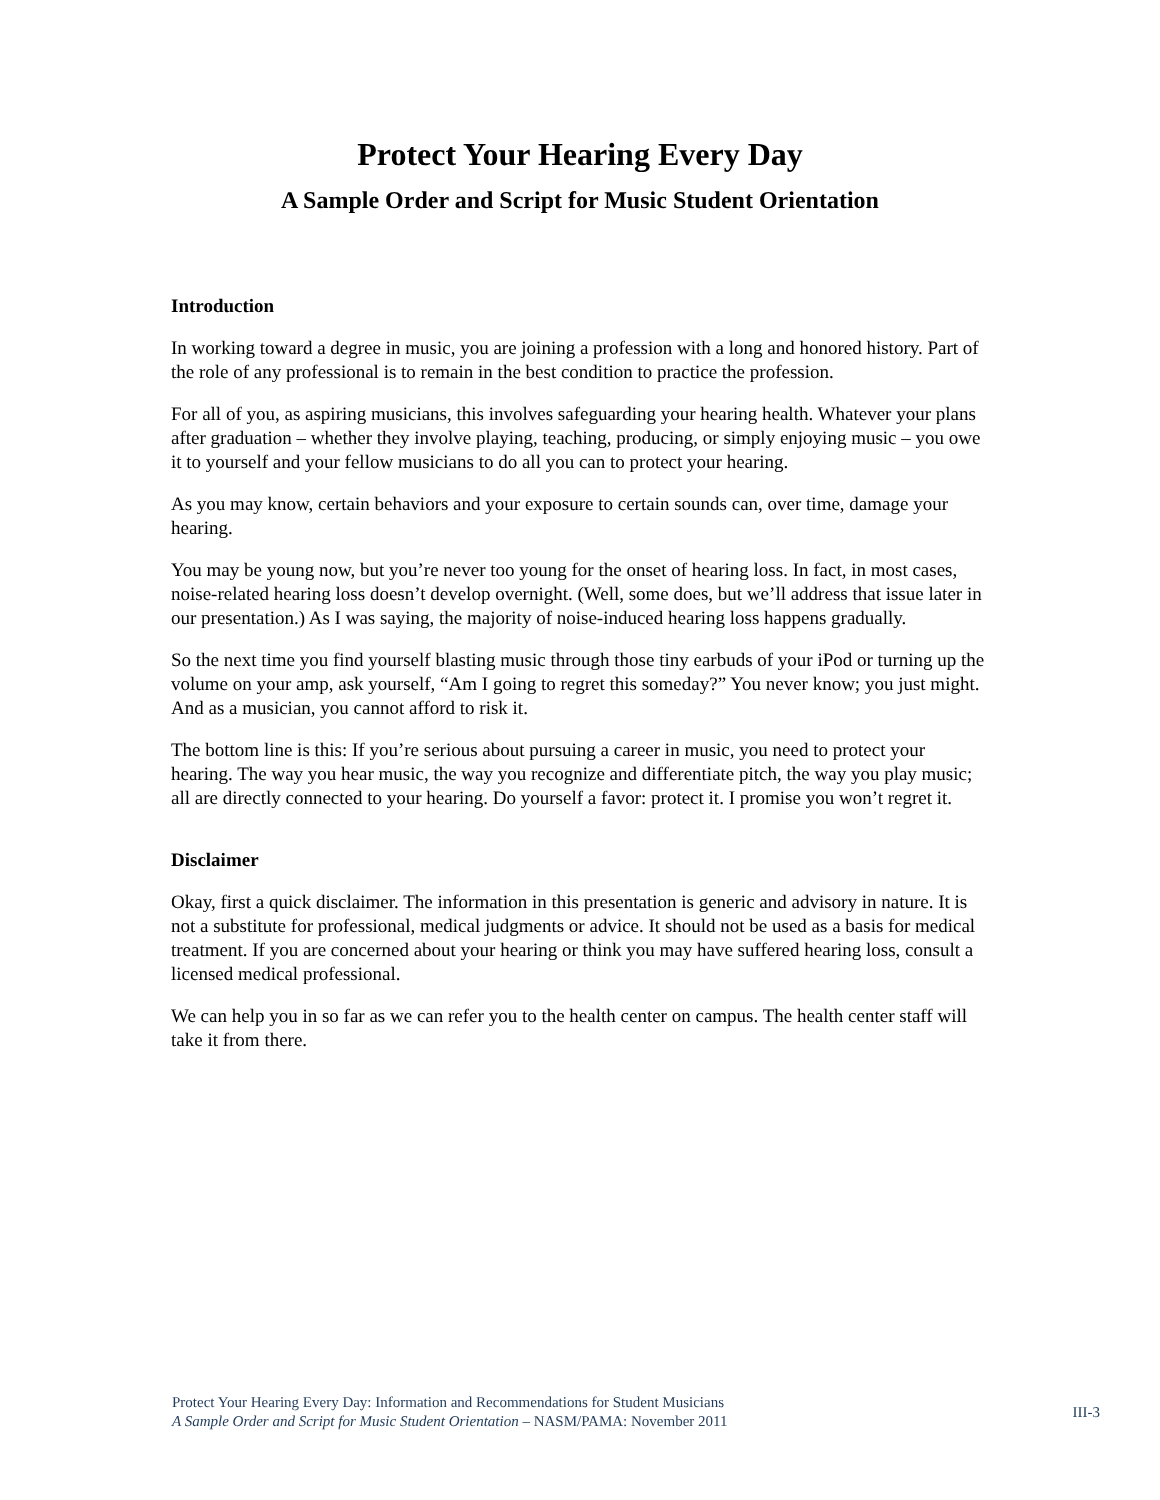Protect Your Hearing Every Day
A Sample Order and Script for Music Student Orientation
Introduction
In working toward a degree in music, you are joining a profession with a long and honored history. Part of the role of any professional is to remain in the best condition to practice the profession.
For all of you, as aspiring musicians, this involves safeguarding your hearing health. Whatever your plans after graduation – whether they involve playing, teaching, producing, or simply enjoying music – you owe it to yourself and your fellow musicians to do all you can to protect your hearing.
As you may know, certain behaviors and your exposure to certain sounds can, over time, damage your hearing.
You may be young now, but you’re never too young for the onset of hearing loss. In fact, in most cases, noise-related hearing loss doesn’t develop overnight. (Well, some does, but we’ll address that issue later in our presentation.) As I was saying, the majority of noise-induced hearing loss happens gradually.
So the next time you find yourself blasting music through those tiny earbuds of your iPod or turning up the volume on your amp, ask yourself, “Am I going to regret this someday?” You never know; you just might. And as a musician, you cannot afford to risk it.
The bottom line is this: If you’re serious about pursuing a career in music, you need to protect your hearing. The way you hear music, the way you recognize and differentiate pitch, the way you play music; all are directly connected to your hearing. Do yourself a favor: protect it. I promise you won’t regret it.
Disclaimer
Okay, first a quick disclaimer. The information in this presentation is generic and advisory in nature. It is not a substitute for professional, medical judgments or advice. It should not be used as a basis for medical treatment. If you are concerned about your hearing or think you may have suffered hearing loss, consult a licensed medical professional.
We can help you in so far as we can refer you to the health center on campus. The health center staff will take it from there.
Protect Your Hearing Every Day: Information and Recommendations for Student Musicians
A Sample Order and Script for Music Student Orientation – NASM/PAMA: November 2011
III-3